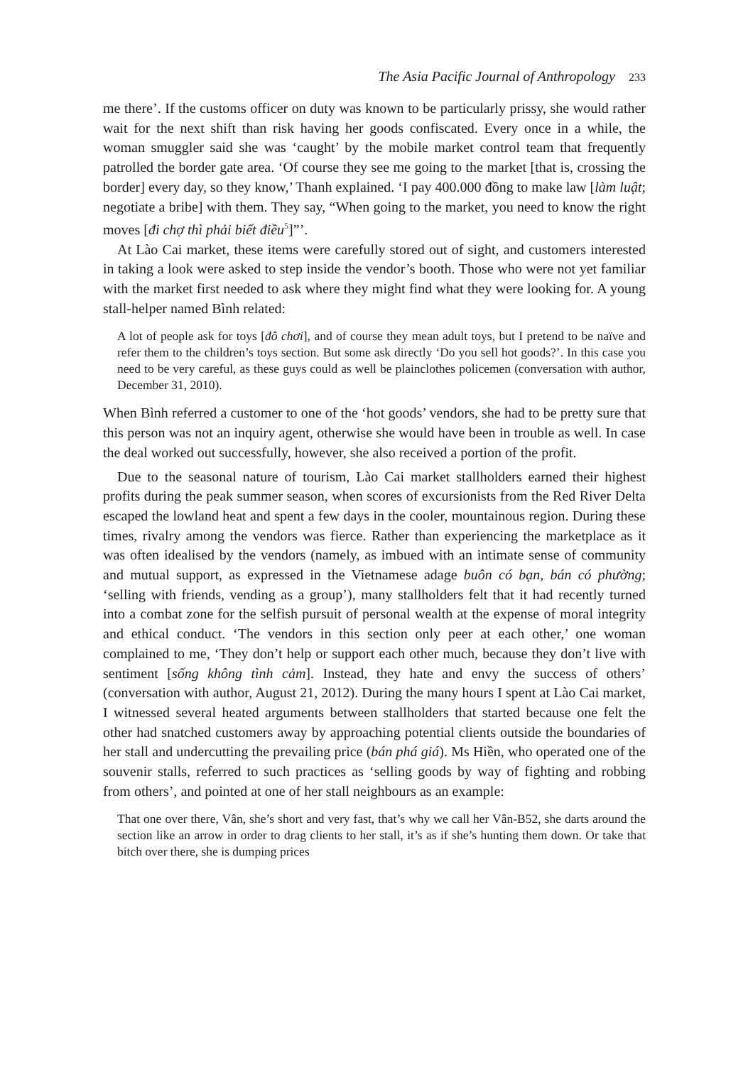The Asia Pacific Journal of Anthropology 233
me there’. If the customs officer on duty was known to be particularly prissy, she would rather wait for the next shift than risk having her goods confiscated. Every once in a while, the woman smuggler said she was ‘caught’ by the mobile market control team that frequently patrolled the border gate area. ‘Of course they see me going to the market [that is, crossing the border] every day, so they know,’ Thanh explained. ‘I pay 400.000 đồng to make law [làm luật; negotiate a bribe] with them. They say, “When going to the market, you need to know the right moves [đi chợ thì phải biết điều<sup>5</sup>]”’.
At Lào Cai market, these items were carefully stored out of sight, and customers interested in taking a look were asked to step inside the vendor’s booth. Those who were not yet familiar with the market first needed to ask where they might find what they were looking for. A young stall-helper named Bình related:
A lot of people ask for toys [đô chơi], and of course they mean adult toys, but I pretend to be naïve and refer them to the children’s toys section. But some ask directly ‘Do you sell hot goods?’. In this case you need to be very careful, as these guys could as well be plainclothes policemen (conversation with author, December 31, 2010).
When Bình referred a customer to one of the ‘hot goods’ vendors, she had to be pretty sure that this person was not an inquiry agent, otherwise she would have been in trouble as well. In case the deal worked out successfully, however, she also received a portion of the profit.
Due to the seasonal nature of tourism, Lào Cai market stallholders earned their highest profits during the peak summer season, when scores of excursionists from the Red River Delta escaped the lowland heat and spent a few days in the cooler, mountainous region. During these times, rivalry among the vendors was fierce. Rather than experiencing the marketplace as it was often idealised by the vendors (namely, as imbued with an intimate sense of community and mutual support, as expressed in the Vietnamese adage buôn có bạn, bán có phường; ‘selling with friends, vending as a group’), many stallholders felt that it had recently turned into a combat zone for the selfish pursuit of personal wealth at the expense of moral integrity and ethical conduct. ‘The vendors in this section only peer at each other,’ one woman complained to me, ‘They don’t help or support each other much, because they don’t live with sentiment [sống không tình cảm]. Instead, they hate and envy the success of others’ (conversation with author, August 21, 2012). During the many hours I spent at Lào Cai market, I witnessed several heated arguments between stallholders that started because one felt the other had snatched customers away by approaching potential clients outside the boundaries of her stall and undercutting the prevailing price (bán phá giá). Ms Hiền, who operated one of the souvenir stalls, referred to such practices as ‘selling goods by way of fighting and robbing from others’, and pointed at one of her stall neighbours as an example:
That one over there, Vân, she’s short and very fast, that’s why we call her Vân-B52, she darts around the section like an arrow in order to drag clients to her stall, it’s as if she’s hunting them down. Or take that bitch over there, she is dumping prices